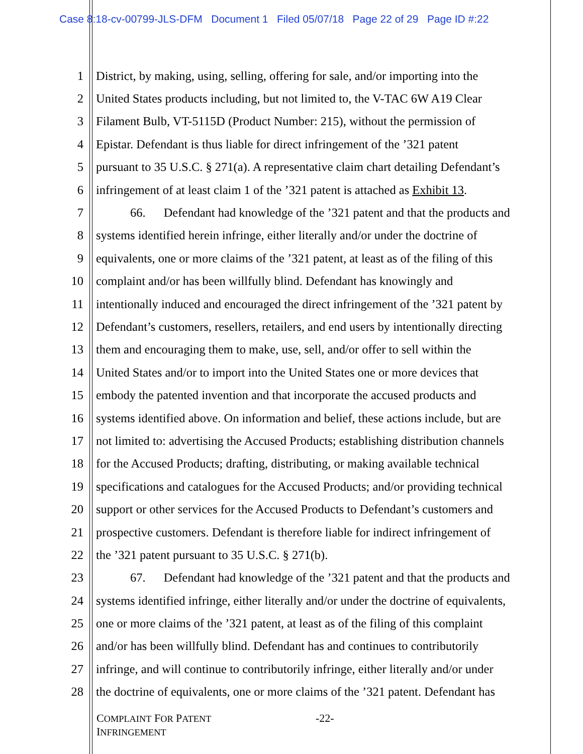Case 8:18-cv-00799-JLS-DFM Document 1 Filed 05/07/18 Page 22 of 29 Page ID #:22
1 District, by making, using, selling, offering for sale, and/or importing into the
2 United States products including, but not limited to, the V-TAC 6W A19 Clear
3 Filament Bulb, VT-5115D (Product Number: 215), without the permission of
4 Epistar. Defendant is thus liable for direct infringement of the ’321 patent
5 pursuant to 35 U.S.C. § 271(a). A representative claim chart detailing Defendant’s
6 infringement of at least claim 1 of the ’321 patent is attached as Exhibit 13.
7 66. Defendant had knowledge of the ’321 patent and that the products and
8 systems identified herein infringe, either literally and/or under the doctrine of
9 equivalents, one or more claims of the ’321 patent, at least as of the filing of this
10 complaint and/or has been willfully blind. Defendant has knowingly and
11 intentionally induced and encouraged the direct infringement of the ’321 patent by
12 Defendant’s customers, resellers, retailers, and end users by intentionally directing
13 them and encouraging them to make, use, sell, and/or offer to sell within the
14 United States and/or to import into the United States one or more devices that
15 embody the patented invention and that incorporate the accused products and
16 systems identified above. On information and belief, these actions include, but are
17 not limited to: advertising the Accused Products; establishing distribution channels
18 for the Accused Products; drafting, distributing, or making available technical
19 specifications and catalogues for the Accused Products; and/or providing technical
20 support or other services for the Accused Products to Defendant’s customers and
21 prospective customers. Defendant is therefore liable for indirect infringement of
22 the ’321 patent pursuant to 35 U.S.C. § 271(b).
23 67. Defendant had knowledge of the ’321 patent and that the products and
24 systems identified infringe, either literally and/or under the doctrine of equivalents,
25 one or more claims of the ’321 patent, at least as of the filing of this complaint
26 and/or has been willfully blind. Defendant has and continues to contributorily
27 infringe, and will continue to contributorily infringe, either literally and/or under
28 the doctrine of equivalents, one or more claims of the ’321 patent. Defendant has
COMPLAINT FOR PATENT
INFRINGEMENT
-22-